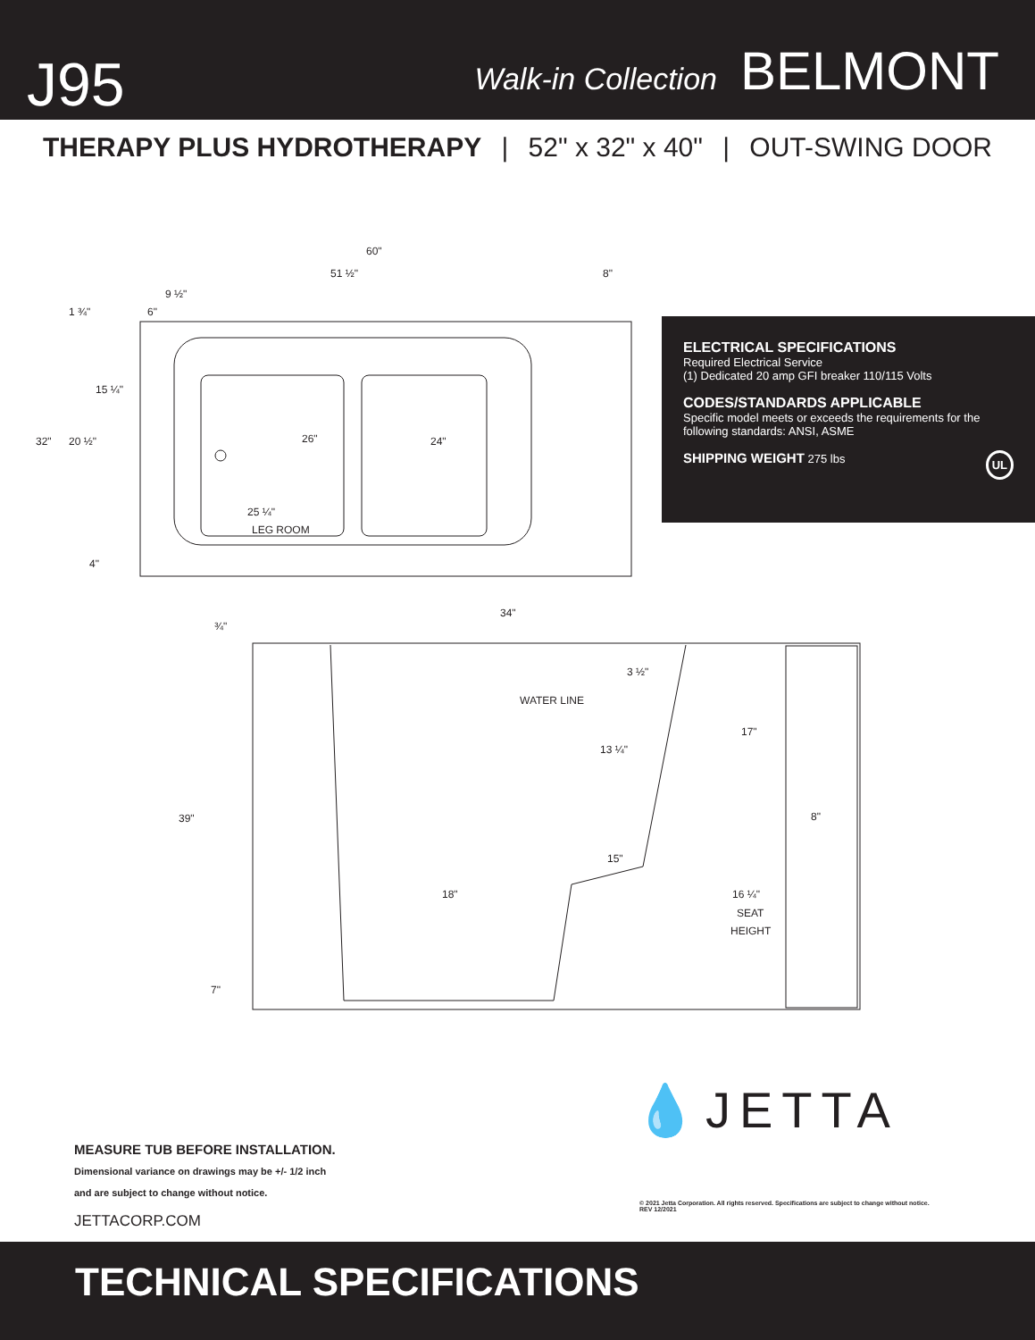J95
Walk-in Collection BELMONT
THERAPY PLUS HYDROTHERAPY | 52" x 32" x 40" | OUT-SWING DOOR
60"
51 ½"
8"
9 ½"
1 ¾"
6"
15 ¼"
20 ½"
32"
26"
24"
25 ¼"
LEG ROOM
4"
34"
¾"
3 ½"
WATER LINE
13 ¼"
17"
39"
8"
15"
18"
16 ¼"
SEAT
HEIGHT
7"
ELECTRICAL SPECIFICATIONS
Required Electrical Service
(1) Dedicated 20 amp GFI breaker 110/115 Volts
CODES/STANDARDS APPLICABLE
Specific model meets or exceeds the requirements for the following standards: ANSI, ASME
SHIPPING WEIGHT 275 lbs UL
MEASURE TUB BEFORE INSTALLATION.
Dimensional variance on drawings may be +/- 1/2 inch
and are subject to change without notice.
JETTACORP.COM
💧JETTA
© 2021 Jetta Corporation. All rights reserved. Specifications are subject to change without notice. REV 12/2021
TECHNICAL SPECIFICATIONS